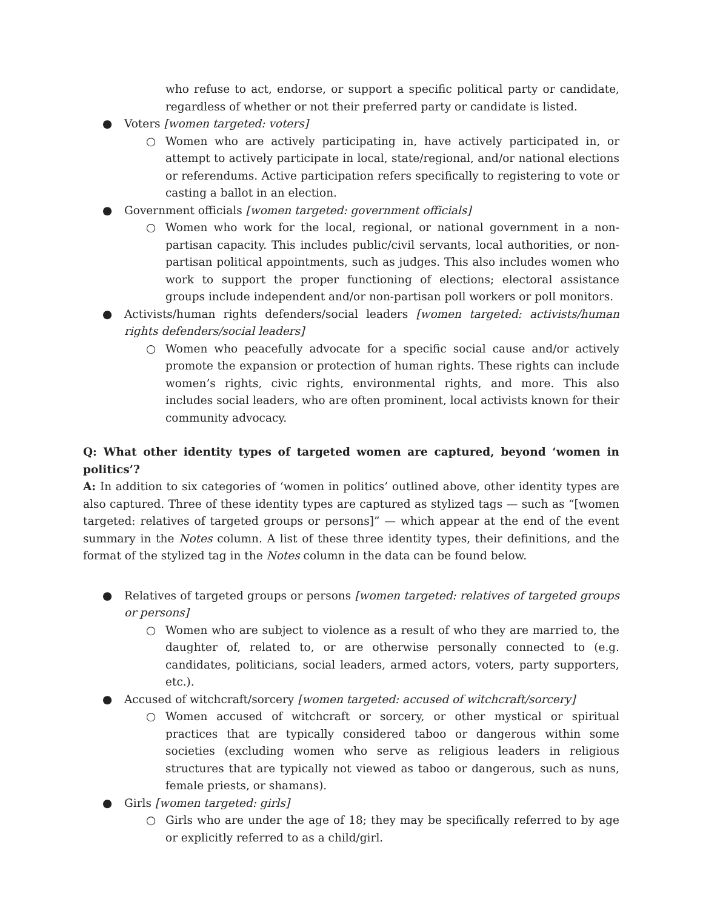who refuse to act, endorse, or support a specific political party or candidate, regardless of whether or not their preferred party or candidate is listed.
● Voters [women targeted: voters]
○ Women who are actively participating in, have actively participated in, or attempt to actively participate in local, state/regional, and/or national elections or referendums. Active participation refers specifically to registering to vote or casting a ballot in an election.
● Government officials [women targeted: government officials]
○ Women who work for the local, regional, or national government in a non-partisan capacity. This includes public/civil servants, local authorities, or non-partisan political appointments, such as judges. This also includes women who work to support the proper functioning of elections; electoral assistance groups include independent and/or non-partisan poll workers or poll monitors.
● Activists/human rights defenders/social leaders [women targeted: activists/human rights defenders/social leaders]
○ Women who peacefully advocate for a specific social cause and/or actively promote the expansion or protection of human rights. These rights can include women’s rights, civic rights, environmental rights, and more. This also includes social leaders, who are often prominent, local activists known for their community advocacy.
Q: What other identity types of targeted women are captured, beyond ‘women in politics’?
A: In addition to six categories of ‘women in politics’ outlined above, other identity types are also captured. Three of these identity types are captured as stylized tags — such as “[women targeted: relatives of targeted groups or persons]” — which appear at the end of the event summary in the Notes column. A list of these three identity types, their definitions, and the format of the stylized tag in the Notes column in the data can be found below.
● Relatives of targeted groups or persons [women targeted: relatives of targeted groups or persons]
○ Women who are subject to violence as a result of who they are married to, the daughter of, related to, or are otherwise personally connected to (e.g. candidates, politicians, social leaders, armed actors, voters, party supporters, etc.).
● Accused of witchcraft/sorcery [women targeted: accused of witchcraft/sorcery]
○ Women accused of witchcraft or sorcery, or other mystical or spiritual practices that are typically considered taboo or dangerous within some societies (excluding women who serve as religious leaders in religious structures that are typically not viewed as taboo or dangerous, such as nuns, female priests, or shamans).
● Girls [women targeted: girls]
○ Girls who are under the age of 18; they may be specifically referred to by age or explicitly referred to as a child/girl.